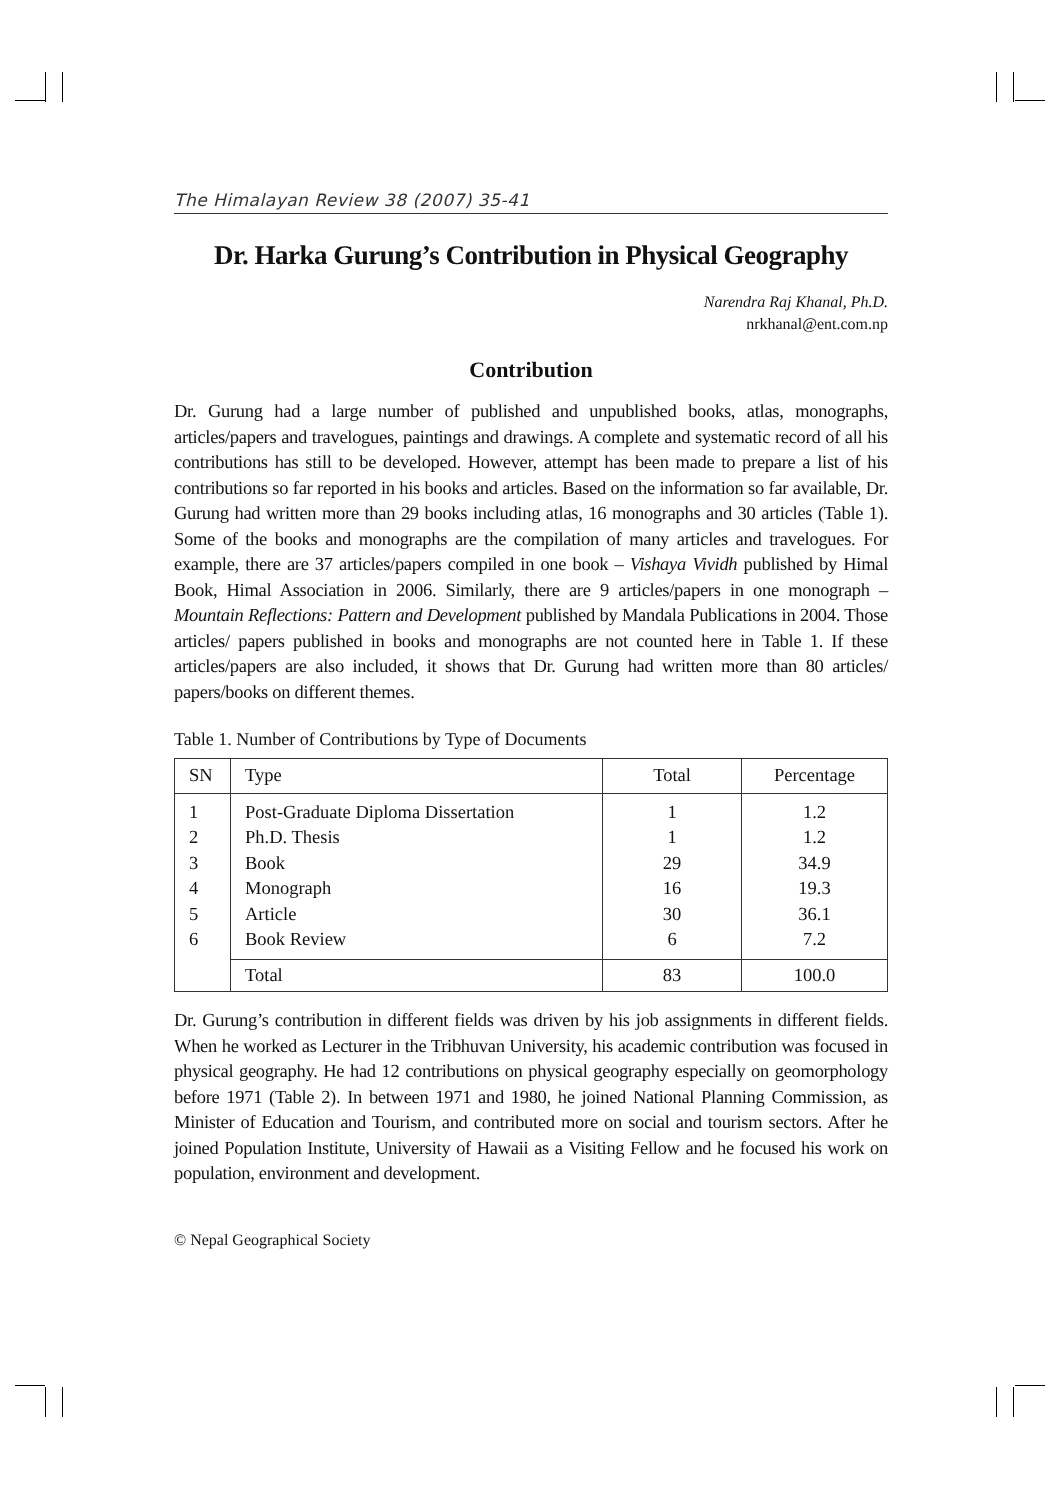The Himalayan Review 38 (2007) 35-41
Dr. Harka Gurung’s Contribution in Physical Geography
Narendra Raj Khanal, Ph.D.
nrkhanal@ent.com.np
Contribution
Dr. Gurung had a large number of published and unpublished books, atlas, monographs, articles/papers and travelogues, paintings and drawings. A complete and systematic record of all his contributions has still to be developed. However, attempt has been made to prepare a list of his contributions so far reported in his books and articles. Based on the information so far available, Dr. Gurung had written more than 29 books including atlas, 16 monographs and 30 articles (Table 1). Some of the books and monographs are the compilation of many articles and travelogues. For example, there are 37 articles/papers compiled in one book – Vishaya Vividh published by Himal Book, Himal Association in 2006. Similarly, there are 9 articles/papers in one monograph – Mountain Reflections: Pattern and Development published by Mandala Publications in 2004. Those articles/ papers published in books and monographs are not counted here in Table 1. If these articles/papers are also included, it shows that Dr. Gurung had written more than 80 articles/ papers/books on different themes.
Table 1. Number of Contributions by Type of Documents
| SN | Type | Total | Percentage |
| --- | --- | --- | --- |
| 1 | Post-Graduate Diploma Dissertation | 1 | 1.2 |
| 2 | Ph.D. Thesis | 1 | 1.2 |
| 3 | Book | 29 | 34.9 |
| 4 | Monograph | 16 | 19.3 |
| 5 | Article | 30 | 36.1 |
| 6 | Book Review | 6 | 7.2 |
| | Total | 83 | 100.0 |
Dr. Gurung’s contribution in different fields was driven by his job assignments in different fields. When he worked as Lecturer in the Tribhuvan University, his academic contribution was focused in physical geography. He had 12 contributions on physical geography especially on geomorphology before 1971 (Table 2). In between 1971 and 1980, he joined National Planning Commission, as Minister of Education and Tourism, and contributed more on social and tourism sectors. After he joined Population Institute, University of Hawaii as a Visiting Fellow and he focused his work on population, environment and development.
© Nepal Geographical Society